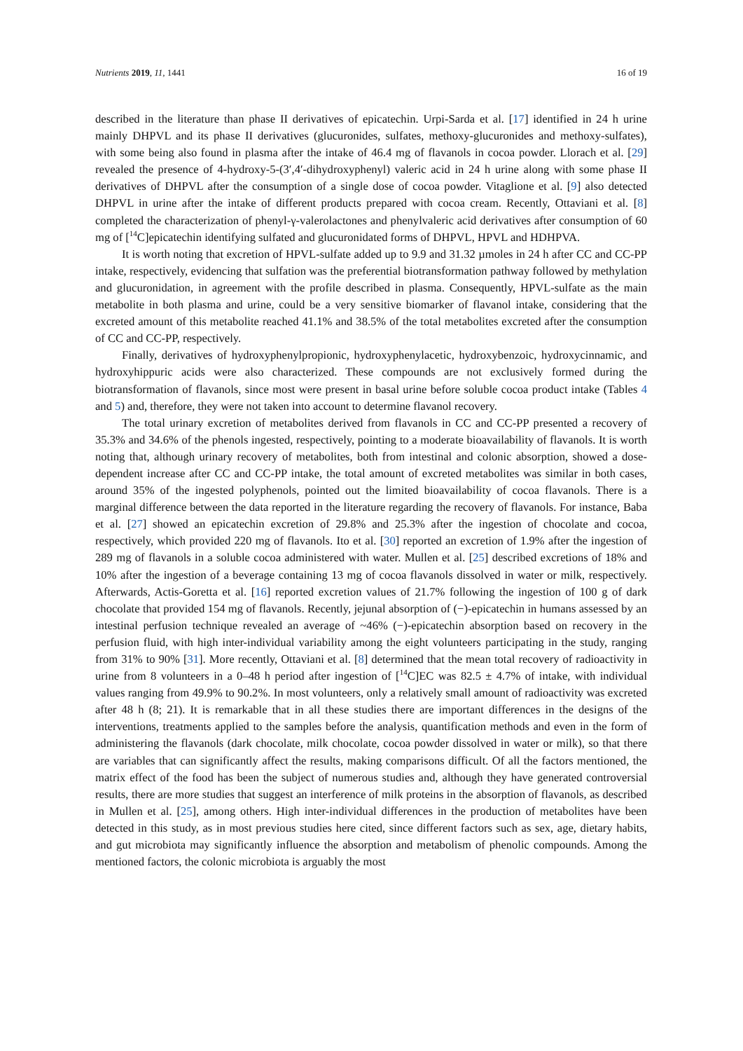Nutrients 2019, 11, 1441 16 of 19
described in the literature than phase II derivatives of epicatechin. Urpi-Sarda et al. [17] identified in 24 h urine mainly DHPVL and its phase II derivatives (glucuronides, sulfates, methoxy-glucuronides and methoxy-sulfates), with some being also found in plasma after the intake of 46.4 mg of flavanols in cocoa powder. Llorach et al. [29] revealed the presence of 4-hydroxy-5-(3′,4′-dihydroxyphenyl) valeric acid in 24 h urine along with some phase II derivatives of DHPVL after the consumption of a single dose of cocoa powder. Vitaglione et al. [9] also detected DHPVL in urine after the intake of different products prepared with cocoa cream. Recently, Ottaviani et al. [8] completed the characterization of phenyl-γ-valerolactones and phenylvaleric acid derivatives after consumption of 60 mg of [<sup>14</sup>C]epicatechin identifying sulfated and glucuronidated forms of DHPVL, HPVL and HDHPVA.
It is worth noting that excretion of HPVL-sulfate added up to 9.9 and 31.32 µmoles in 24 h after CC and CC-PP intake, respectively, evidencing that sulfation was the preferential biotransformation pathway followed by methylation and glucuronidation, in agreement with the profile described in plasma. Consequently, HPVL-sulfate as the main metabolite in both plasma and urine, could be a very sensitive biomarker of flavanol intake, considering that the excreted amount of this metabolite reached 41.1% and 38.5% of the total metabolites excreted after the consumption of CC and CC-PP, respectively.
Finally, derivatives of hydroxyphenylpropionic, hydroxyphenylacetic, hydroxybenzoic, hydroxycinnamic, and hydroxyhippuric acids were also characterized. These compounds are not exclusively formed during the biotransformation of flavanols, since most were present in basal urine before soluble cocoa product intake (Tables 4 and 5) and, therefore, they were not taken into account to determine flavanol recovery.
The total urinary excretion of metabolites derived from flavanols in CC and CC-PP presented a recovery of 35.3% and 34.6% of the phenols ingested, respectively, pointing to a moderate bioavailability of flavanols. It is worth noting that, although urinary recovery of metabolites, both from intestinal and colonic absorption, showed a dose-dependent increase after CC and CC-PP intake, the total amount of excreted metabolites was similar in both cases, around 35% of the ingested polyphenols, pointed out the limited bioavailability of cocoa flavanols. There is a marginal difference between the data reported in the literature regarding the recovery of flavanols. For instance, Baba et al. [27] showed an epicatechin excretion of 29.8% and 25.3% after the ingestion of chocolate and cocoa, respectively, which provided 220 mg of flavanols. Ito et al. [30] reported an excretion of 1.9% after the ingestion of 289 mg of flavanols in a soluble cocoa administered with water. Mullen et al. [25] described excretions of 18% and 10% after the ingestion of a beverage containing 13 mg of cocoa flavanols dissolved in water or milk, respectively. Afterwards, Actis-Goretta et al. [16] reported excretion values of 21.7% following the ingestion of 100 g of dark chocolate that provided 154 mg of flavanols. Recently, jejunal absorption of (−)-epicatechin in humans assessed by an intestinal perfusion technique revealed an average of ~46% (−)-epicatechin absorption based on recovery in the perfusion fluid, with high inter-individual variability among the eight volunteers participating in the study, ranging from 31% to 90% [31]. More recently, Ottaviani et al. [8] determined that the mean total recovery of radioactivity in urine from 8 volunteers in a 0–48 h period after ingestion of [<sup>14</sup>C]EC was 82.5 ± 4.7% of intake, with individual values ranging from 49.9% to 90.2%. In most volunteers, only a relatively small amount of radioactivity was excreted after 48 h (8; 21). It is remarkable that in all these studies there are important differences in the designs of the interventions, treatments applied to the samples before the analysis, quantification methods and even in the form of administering the flavanols (dark chocolate, milk chocolate, cocoa powder dissolved in water or milk), so that there are variables that can significantly affect the results, making comparisons difficult. Of all the factors mentioned, the matrix effect of the food has been the subject of numerous studies and, although they have generated controversial results, there are more studies that suggest an interference of milk proteins in the absorption of flavanols, as described in Mullen et al. [25], among others. High inter-individual differences in the production of metabolites have been detected in this study, as in most previous studies here cited, since different factors such as sex, age, dietary habits, and gut microbiota may significantly influence the absorption and metabolism of phenolic compounds. Among the mentioned factors, the colonic microbiota is arguably the most